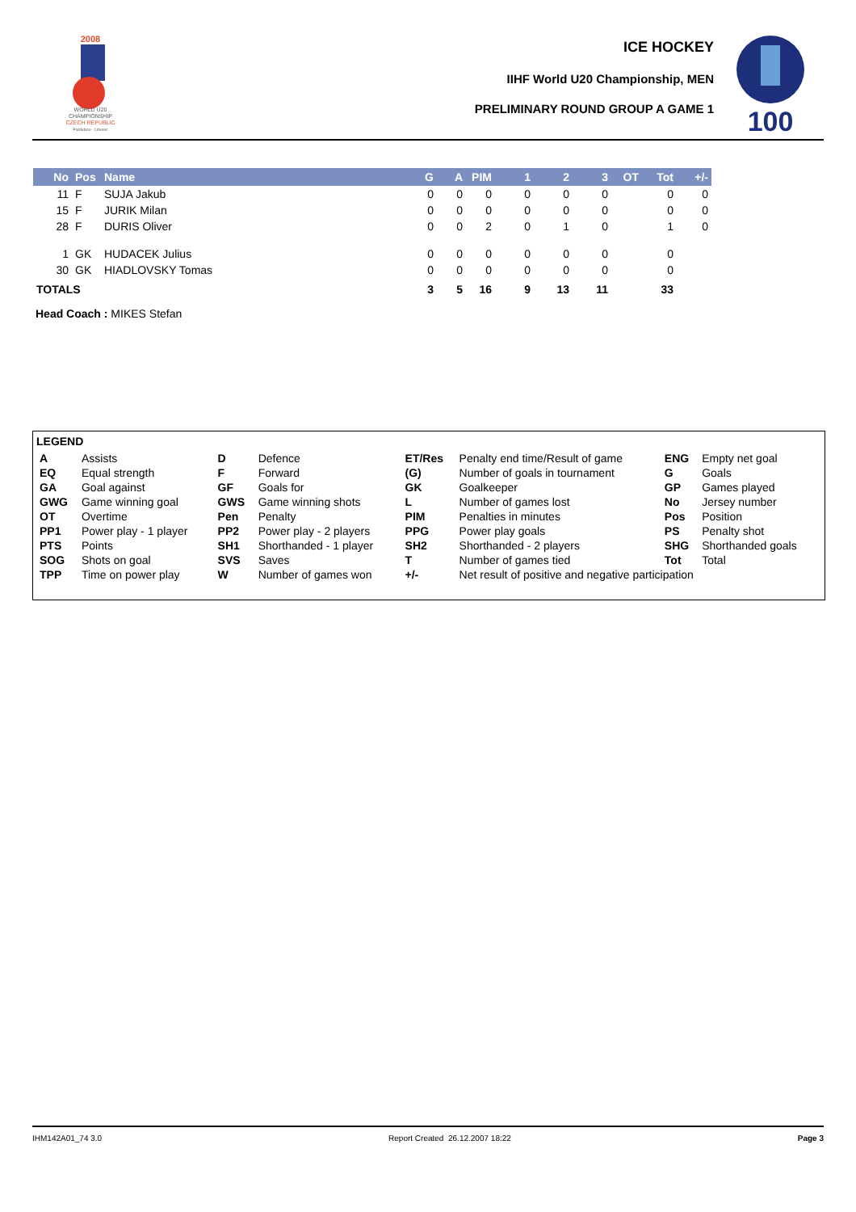2008
WORLD U20
CHAMPIONSHIP
CZECH REPUBLIC
Pardubice · Liberec
ICE HOCKEY
IIHF World U20 Championship, MEN
PRELIMINARY ROUND GROUP A GAME 1
100
| No | Pos | Name | G | A | PIM | 1 | 2 | 3 | OT | Tot | +/- |
| --- | --- | --- | --- | --- | --- | --- | --- | --- | --- | --- | --- |
| 11 | F | SUJA Jakub | 0 | 0 | 0 | 0 | 0 | 0 | | 0 | 0 |
| 15 | F | JURIK Milan | 0 | 0 | 0 | 0 | 0 | 0 | | 0 | 0 |
| 28 | F | DURIS Oliver | 0 | 0 | 2 | 0 | 1 | 0 | | 1 | 0 |
| 1 | GK | HUDACEK Julius | 0 | 0 | 0 | 0 | 0 | 0 | | 0 | |
| 30 | GK | HIADLOVSKY Tomas | 0 | 0 | 0 | 0 | 0 | 0 | | 0 | |
| TOTALS | | | 3 | 5 | 16 | 9 | 13 | 11 | | 33 | |
Head Coach : MIKES Stefan
LEGEND
| A | Assists | D | Defence | ET/Res | Penalty end time/Result of game | ENG | Empty net goal |
| EQ | Equal strength | F | Forward | (G) | Number of goals in tournament | G | Goals |
| GA | Goal against | GF | Goals for | GK | Goalkeeper | GP | Games played |
| GWG | Game winning goal | GWS | Game winning shots | L | Number of games lost | No | Jersey number |
| OT | Overtime | Pen | Penalty | PIM | Penalties in minutes | Pos | Position |
| PP1 | Power play - 1 player | PP2 | Power play - 2 players | PPG | Power play goals | PS | Penalty shot |
| PTS | Points | SH1 | Shorthanded - 1 player | SH2 | Shorthanded - 2 players | SHG | Shorthanded goals |
| SOG | Shots on goal | SVS | Saves | T | Number of games tied | Tot | Total |
| TPP | Time on power play | W | Number of games won | +/- | Net result of positive and negative participation | | |
IHM142A01_74 3.0 Report Created 26.12.2007 18:22 Page 3